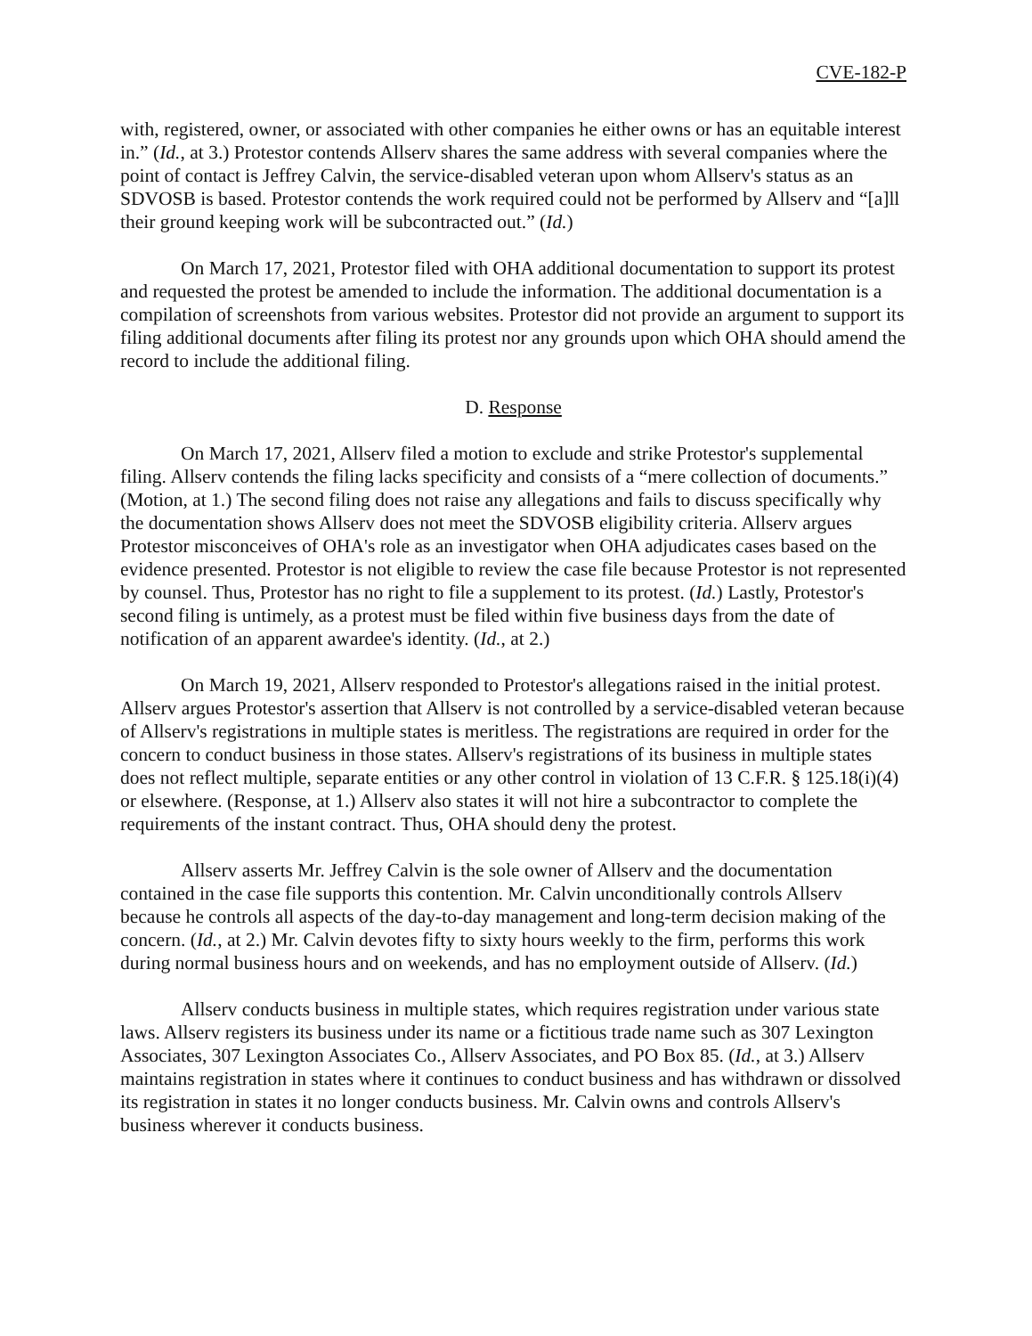CVE-182-P
with, registered, owner, or associated with other companies he either owns or has an equitable interest in.” (Id., at 3.) Protestor contends Allserv shares the same address with several companies where the point of contact is Jeffrey Calvin, the service-disabled veteran upon whom Allserv's status as an SDVOSB is based. Protestor contends the work required could not be performed by Allserv and “[a]ll their ground keeping work will be subcontracted out.” (Id.)
On March 17, 2021, Protestor filed with OHA additional documentation to support its protest and requested the protest be amended to include the information. The additional documentation is a compilation of screenshots from various websites. Protestor did not provide an argument to support its filing additional documents after filing its protest nor any grounds upon which OHA should amend the record to include the additional filing.
D. Response
On March 17, 2021, Allserv filed a motion to exclude and strike Protestor's supplemental filing. Allserv contends the filing lacks specificity and consists of a “mere collection of documents.” (Motion, at 1.) The second filing does not raise any allegations and fails to discuss specifically why the documentation shows Allserv does not meet the SDVOSB eligibility criteria. Allserv argues Protestor misconceives of OHA's role as an investigator when OHA adjudicates cases based on the evidence presented. Protestor is not eligible to review the case file because Protestor is not represented by counsel. Thus, Protestor has no right to file a supplement to its protest. (Id.) Lastly, Protestor's second filing is untimely, as a protest must be filed within five business days from the date of notification of an apparent awardee's identity. (Id., at 2.)
On March 19, 2021, Allserv responded to Protestor's allegations raised in the initial protest. Allserv argues Protestor's assertion that Allserv is not controlled by a service-disabled veteran because of Allserv's registrations in multiple states is meritless. The registrations are required in order for the concern to conduct business in those states. Allserv's registrations of its business in multiple states does not reflect multiple, separate entities or any other control in violation of 13 C.F.R. § 125.18(i)(4) or elsewhere. (Response, at 1.) Allserv also states it will not hire a subcontractor to complete the requirements of the instant contract. Thus, OHA should deny the protest.
Allserv asserts Mr. Jeffrey Calvin is the sole owner of Allserv and the documentation contained in the case file supports this contention. Mr. Calvin unconditionally controls Allserv because he controls all aspects of the day-to-day management and long-term decision making of the concern. (Id., at 2.) Mr. Calvin devotes fifty to sixty hours weekly to the firm, performs this work during normal business hours and on weekends, and has no employment outside of Allserv. (Id.)
Allserv conducts business in multiple states, which requires registration under various state laws. Allserv registers its business under its name or a fictitious trade name such as 307 Lexington Associates, 307 Lexington Associates Co., Allserv Associates, and PO Box 85. (Id., at 3.) Allserv maintains registration in states where it continues to conduct business and has withdrawn or dissolved its registration in states it no longer conducts business. Mr. Calvin owns and controls Allserv's business wherever it conducts business.